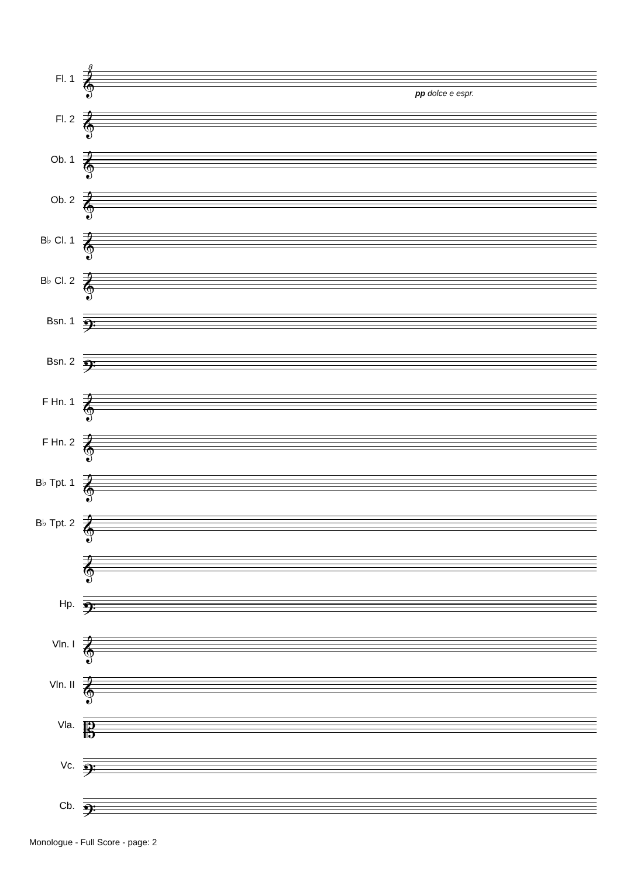8
Fl. 1
𝄞
pp dolce e espr.
Fl. 2
𝄞
Ob. 1
𝄞
Ob. 2
𝄞
B♭ Cl. 1
𝄞
B♭ Cl. 2
𝄞
Bsn. 1
𝄢
Bsn. 2
𝄢
F Hn. 1
𝄞
F Hn. 2
𝄞
B♭ Tpt. 1
𝄞
B♭ Tpt. 2
𝄞
𝄞
Hp.
𝄢
Vln. I
𝄞
Vln. II
𝄞
Vla.
𝄡
Vc.
𝄢
Cb.
𝄢
Monologue - Full Score - page: 2